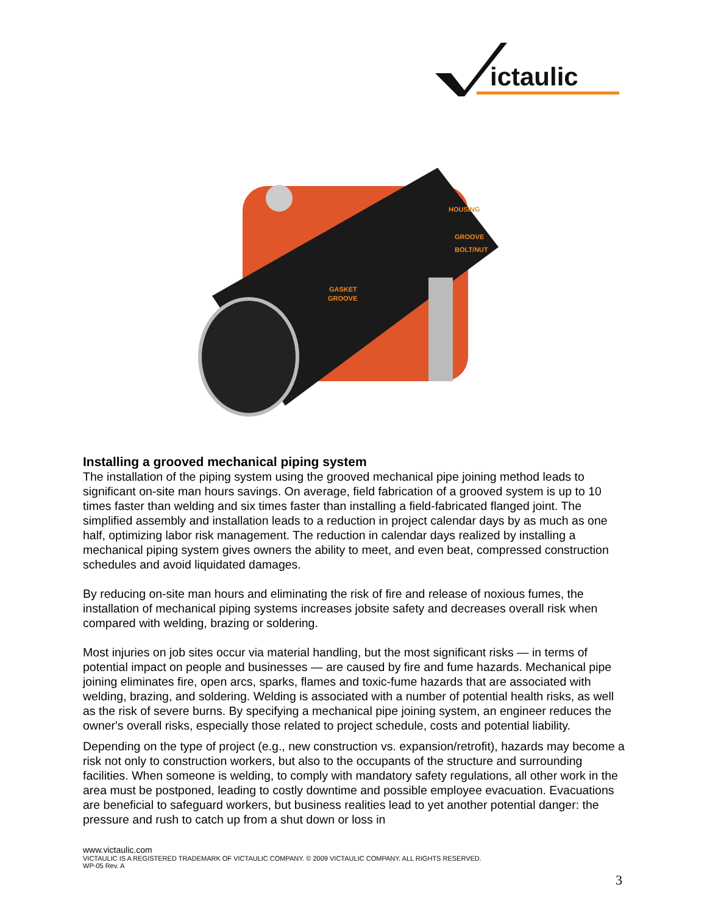ictaulic
HOUSING
GROOVE
BOLT/NUT
GASKET
GROOVE
Installing a grooved mechanical piping system
The installation of the piping system using the grooved mechanical pipe joining method leads to significant on-site man hours savings. On average, field fabrication of a grooved system is up to 10 times faster than welding and six times faster than installing a field-fabricated flanged joint. The simplified assembly and installation leads to a reduction in project calendar days by as much as one half, optimizing labor risk management. The reduction in calendar days realized by installing a mechanical piping system gives owners the ability to meet, and even beat, compressed construction schedules and avoid liquidated damages.
By reducing on-site man hours and eliminating the risk of fire and release of noxious fumes, the installation of mechanical piping systems increases jobsite safety and decreases overall risk when compared with welding, brazing or soldering.
Most injuries on job sites occur via material handling, but the most significant risks — in terms of potential impact on people and businesses — are caused by fire and fume hazards. Mechanical pipe joining eliminates fire, open arcs, sparks, flames and toxic-fume hazards that are associated with welding, brazing, and soldering. Welding is associated with a number of potential health risks, as well as the risk of severe burns. By specifying a mechanical pipe joining system, an engineer reduces the owner's overall risks, especially those related to project schedule, costs and potential liability.
Depending on the type of project (e.g., new construction vs. expansion/retrofit), hazards may become a risk not only to construction workers, but also to the occupants of the structure and surrounding facilities. When someone is welding, to comply with mandatory safety regulations, all other work in the area must be postponed, leading to costly downtime and possible employee evacuation. Evacuations are beneficial to safeguard workers, but business realities lead to yet another potential danger: the pressure and rush to catch up from a shut down or loss in
www.victaulic.com
VICTAULIC IS A REGISTERED TRADEMARK OF VICTAULIC COMPANY. © 2009 VICTAULIC COMPANY. ALL RIGHTS RESERVED.
WP-05 Rev. A
3